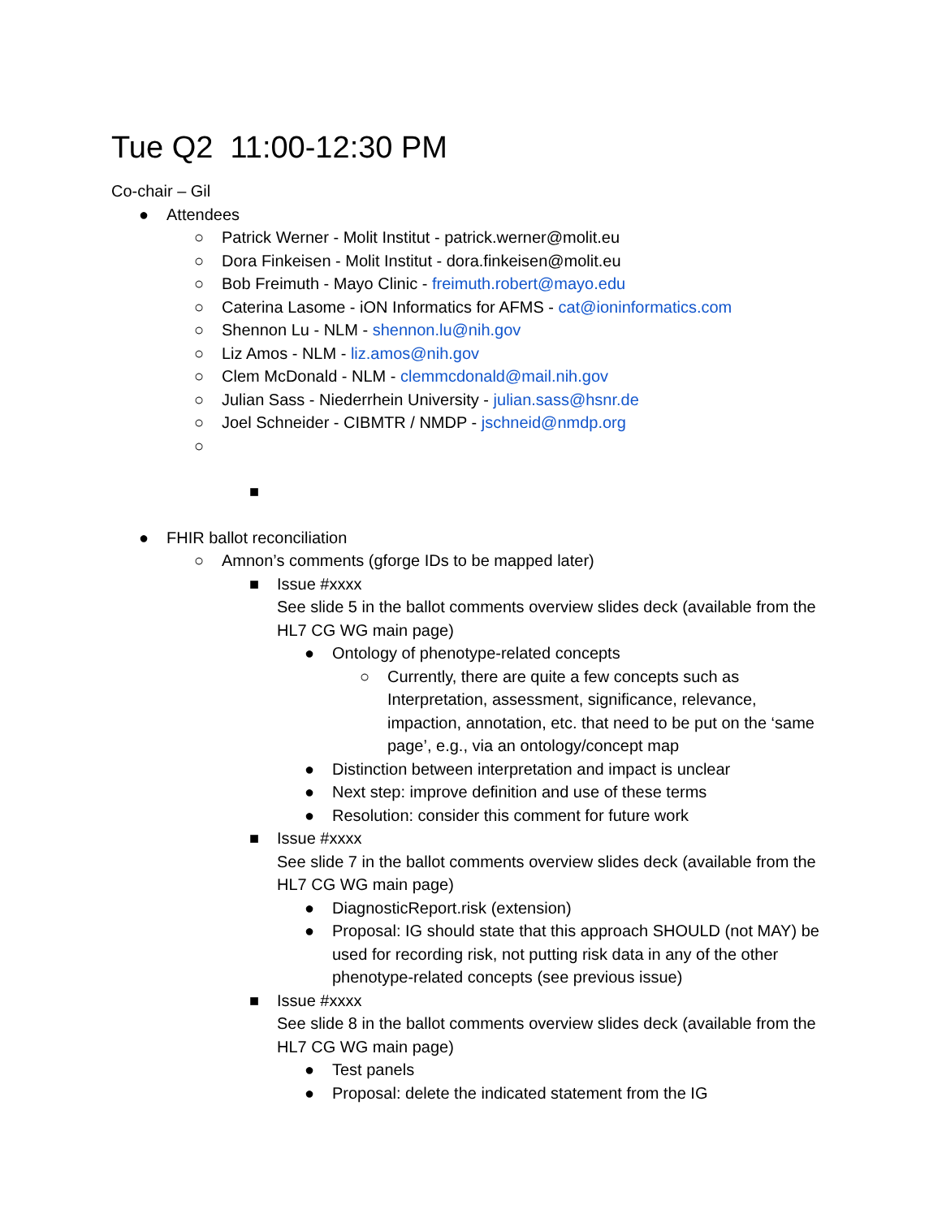Tue Q2 11:00-12:30 PM
Co-chair – Gil
● Attendees
○ Patrick Werner - Molit Institut - patrick.werner@molit.eu
○ Dora Finkeisen - Molit Institut - dora.finkeisen@molit.eu
○ Bob Freimuth - Mayo Clinic - freimuth.robert@mayo.edu
○ Caterina Lasome - iON Informatics for AFMS - cat@ioninformatics.com
○ Shennon Lu - NLM - shennon.lu@nih.gov
○ Liz Amos - NLM - liz.amos@nih.gov
○ Clem McDonald - NLM - clemmcdonald@mail.nih.gov
○ Julian Sass - Niederrhein University - julian.sass@hsnr.de
○ Joel Schneider - CIBMTR / NMDP - jschneid@nmdp.org
○
■
● FHIR ballot reconciliation
○ Amnon’s comments (gforge IDs to be mapped later)
■ Issue #xxxx
See slide 5 in the ballot comments overview slides deck (available from the HL7 CG WG main page)
● Ontology of phenotype-related concepts
○ Currently, there are quite a few concepts such as Interpretation, assessment, significance, relevance, impaction, annotation, etc. that need to be put on the ‘same page’, e.g., via an ontology/concept map
● Distinction between interpretation and impact is unclear
● Next step: improve definition and use of these terms
● Resolution: consider this comment for future work
■ Issue #xxxx
See slide 7 in the ballot comments overview slides deck (available from the HL7 CG WG main page)
● DiagnosticReport.risk (extension)
● Proposal: IG should state that this approach SHOULD (not MAY) be used for recording risk, not putting risk data in any of the other phenotype-related concepts (see previous issue)
■ Issue #xxxx
See slide 8 in the ballot comments overview slides deck (available from the HL7 CG WG main page)
● Test panels
● Proposal: delete the indicated statement from the IG